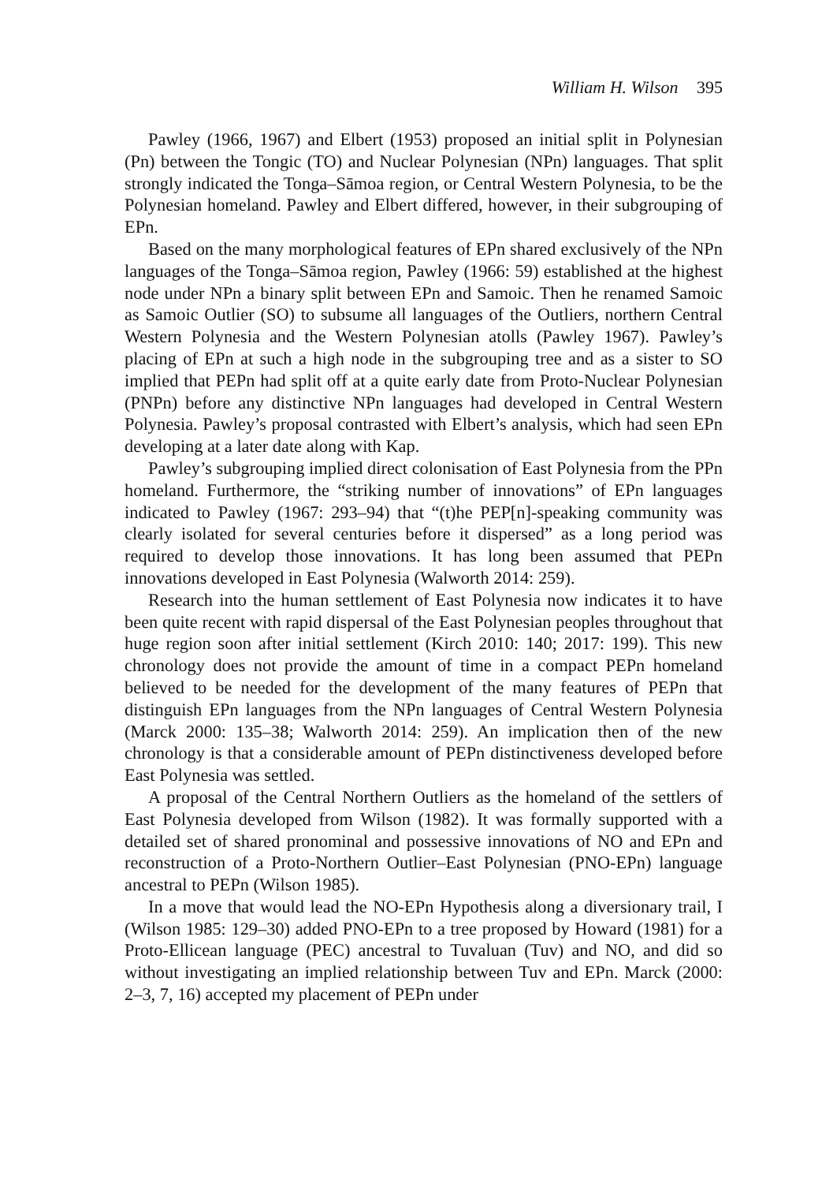William H. Wilson 395
Pawley (1966, 1967) and Elbert (1953) proposed an initial split in Polynesian (Pn) between the Tongic (TO) and Nuclear Polynesian (NPn) languages. That split strongly indicated the Tonga–Sāmoa region, or Central Western Polynesia, to be the Polynesian homeland. Pawley and Elbert differed, however, in their subgrouping of EPn.
Based on the many morphological features of EPn shared exclusively of the NPn languages of the Tonga–Sāmoa region, Pawley (1966: 59) established at the highest node under NPn a binary split between EPn and Samoic. Then he renamed Samoic as Samoic Outlier (SO) to subsume all languages of the Outliers, northern Central Western Polynesia and the Western Polynesian atolls (Pawley 1967). Pawley’s placing of EPn at such a high node in the subgrouping tree and as a sister to SO implied that PEPn had split off at a quite early date from Proto-Nuclear Polynesian (PNPn) before any distinctive NPn languages had developed in Central Western Polynesia. Pawley’s proposal contrasted with Elbert’s analysis, which had seen EPn developing at a later date along with Kap.
Pawley’s subgrouping implied direct colonisation of East Polynesia from the PPn homeland. Furthermore, the “striking number of innovations” of EPn languages indicated to Pawley (1967: 293–94) that “(t)he PEP[n]-speaking community was clearly isolated for several centuries before it dispersed” as a long period was required to develop those innovations. It has long been assumed that PEPn innovations developed in East Polynesia (Walworth 2014: 259).
Research into the human settlement of East Polynesia now indicates it to have been quite recent with rapid dispersal of the East Polynesian peoples throughout that huge region soon after initial settlement (Kirch 2010: 140; 2017: 199). This new chronology does not provide the amount of time in a compact PEPn homeland believed to be needed for the development of the many features of PEPn that distinguish EPn languages from the NPn languages of Central Western Polynesia (Marck 2000: 135–38; Walworth 2014: 259). An implication then of the new chronology is that a considerable amount of PEPn distinctiveness developed before East Polynesia was settled.
A proposal of the Central Northern Outliers as the homeland of the settlers of East Polynesia developed from Wilson (1982). It was formally supported with a detailed set of shared pronominal and possessive innovations of NO and EPn and reconstruction of a Proto-Northern Outlier–East Polynesian (PNO-EPn) language ancestral to PEPn (Wilson 1985).
In a move that would lead the NO-EPn Hypothesis along a diversionary trail, I (Wilson 1985: 129–30) added PNO-EPn to a tree proposed by Howard (1981) for a Proto-Ellicean language (PEC) ancestral to Tuvaluan (Tuv) and NO, and did so without investigating an implied relationship between Tuv and EPn. Marck (2000: 2–3, 7, 16) accepted my placement of PEPn under